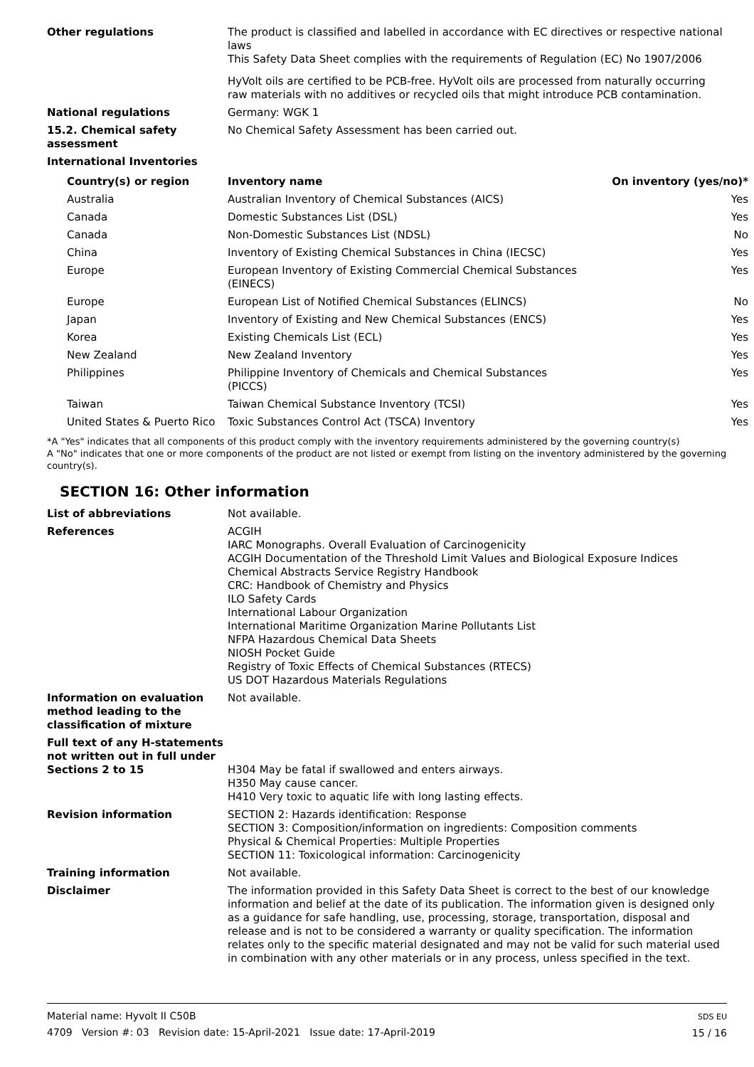Other regulations The product is classified and labelled in accordance with EC directives or respective national laws
This Safety Data Sheet complies with the requirements of Regulation (EC) No 1907/2006
HyVolt oils are certified to be PCB-free. HyVolt oils are processed from naturally occurring raw materials with no additives or recycled oils that might introduce PCB contamination.
National regulations Germany: WGK 1
15.2. Chemical safety assessment
No Chemical Safety Assessment has been carried out.
International Inventories
| Country(s) or region | Inventory name | On inventory (yes/no)* |
| --- | --- | --- |
| Australia | Australian Inventory of Chemical Substances (AICS) | Yes |
| Canada | Domestic Substances List (DSL) | Yes |
| Canada | Non-Domestic Substances List (NDSL) | No |
| China | Inventory of Existing Chemical Substances in China (IECSC) | Yes |
| Europe | European Inventory of Existing Commercial Chemical Substances (EINECS) | Yes |
| Europe | European List of Notified Chemical Substances (ELINCS) | No |
| Japan | Inventory of Existing and New Chemical Substances (ENCS) | Yes |
| Korea | Existing Chemicals List (ECL) | Yes |
| New Zealand | New Zealand Inventory | Yes |
| Philippines | Philippine Inventory of Chemicals and Chemical Substances (PICCS) | Yes |
| Taiwan | Taiwan Chemical Substance Inventory (TCSI) | Yes |
| United States & Puerto Rico | Toxic Substances Control Act (TSCA) Inventory | Yes |
*A "Yes" indicates that all components of this product comply with the inventory requirements administered by the governing country(s)
A "No" indicates that one or more components of the product are not listed or exempt from listing on the inventory administered by the governing country(s).
SECTION 16: Other information
List of abbreviations Not available.
References ACGIH
IARC Monographs. Overall Evaluation of Carcinogenicity
ACGIH Documentation of the Threshold Limit Values and Biological Exposure Indices
Chemical Abstracts Service Registry Handbook
CRC: Handbook of Chemistry and Physics
ILO Safety Cards
International Labour Organization
International Maritime Organization Marine Pollutants List
NFPA Hazardous Chemical Data Sheets
NIOSH Pocket Guide
Registry of Toxic Effects of Chemical Substances (RTECS)
US DOT Hazardous Materials Regulations
Information on evaluation method leading to the classification of mixture
Not available.
Full text of any H-statements not written out in full under Sections 2 to 15
H304 May be fatal if swallowed and enters airways.
H350 May cause cancer.
H410 Very toxic to aquatic life with long lasting effects.
Revision information SECTION 2: Hazards identification: Response
SECTION 3: Composition/information on ingredients: Composition comments
Physical & Chemical Properties: Multiple Properties
SECTION 11: Toxicological information: Carcinogenicity
Training information Not available.
Disclaimer The information provided in this Safety Data Sheet is correct to the best of our knowledge information and belief at the date of its publication. The information given is designed only as a guidance for safe handling, use, processing, storage, transportation, disposal and release and is not to be considered a warranty or quality specification. The information relates only to the specific material designated and may not be valid for such material used in combination with any other materials or in any process, unless specified in the text.
Material name: Hyvolt II C50B
4709 Version #: 03 Revision date: 15-April-2021 Issue date: 17-April-2019
SDS EU
15 / 16